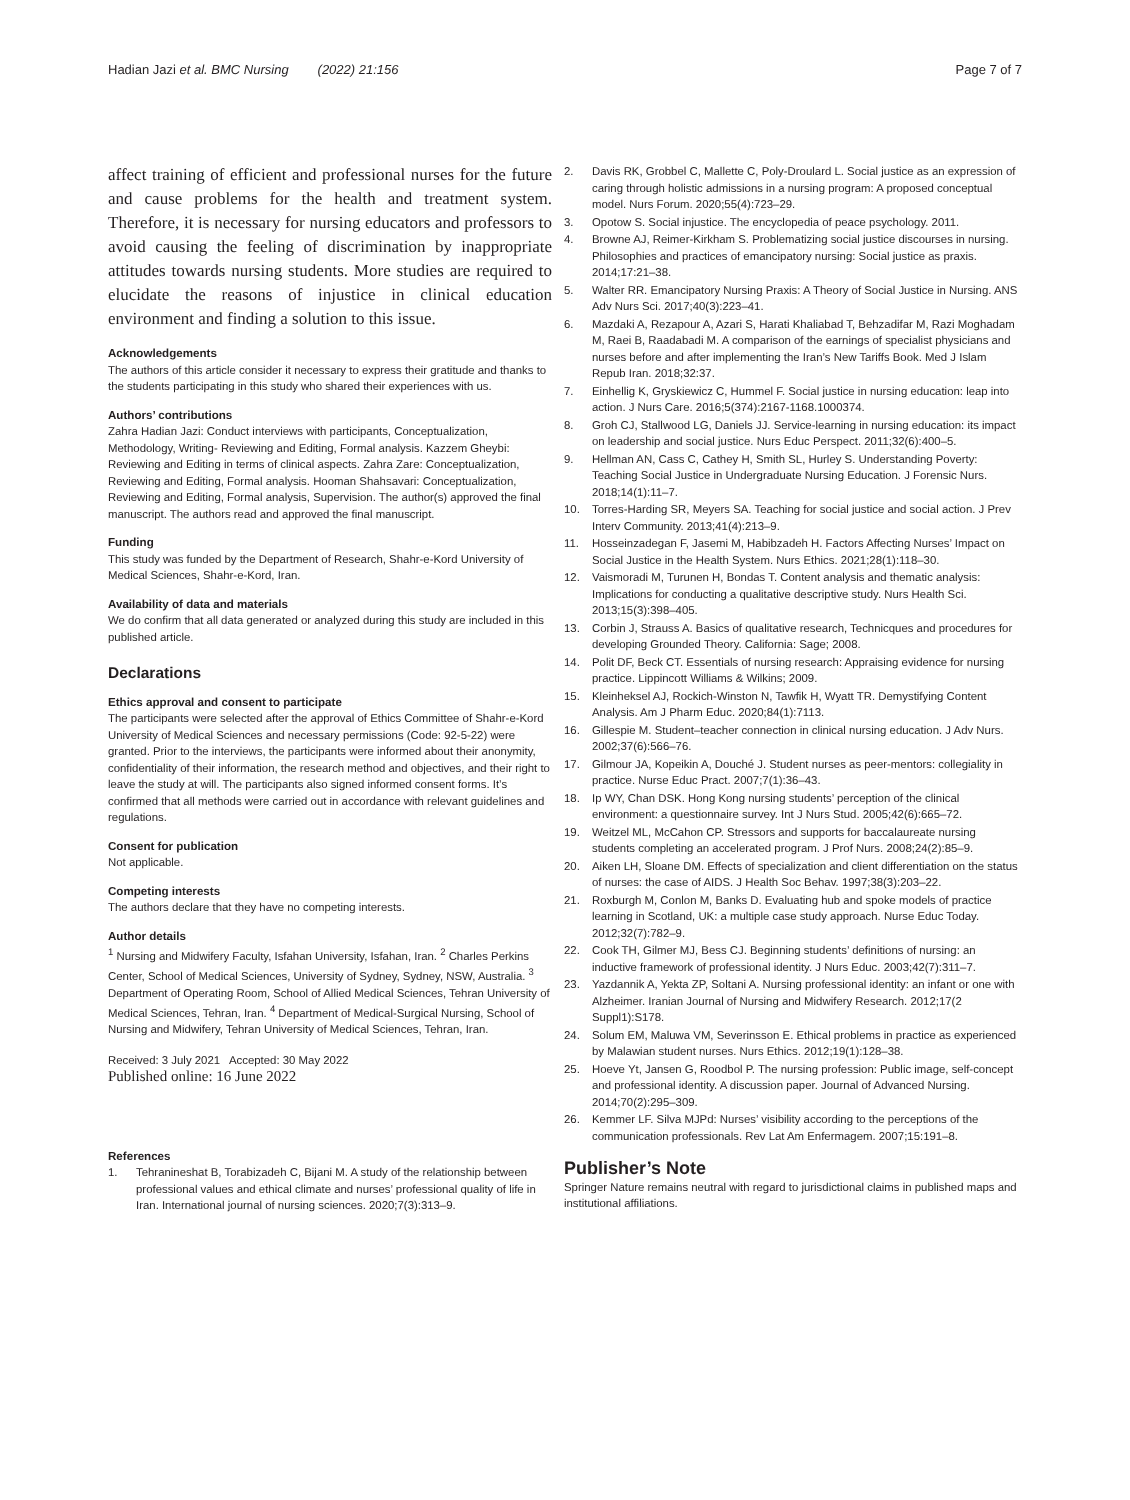Hadian Jazi et al. BMC Nursing (2022) 21:156 Page 7 of 7
affect training of efficient and professional nurses for the future and cause problems for the health and treatment system. Therefore, it is necessary for nursing educators and professors to avoid causing the feeling of discrimination by inappropriate attitudes towards nursing students. More studies are required to elucidate the reasons of injustice in clinical education environment and finding a solution to this issue.
Acknowledgements
The authors of this article consider it necessary to express their gratitude and thanks to the students participating in this study who shared their experiences with us.
Authors’ contributions
Zahra Hadian Jazi: Conduct interviews with participants, Conceptualization, Methodology, Writing- Reviewing and Editing, Formal analysis. Kazzem Gheybi: Reviewing and Editing in terms of clinical aspects. Zahra Zare: Conceptualization, Reviewing and Editing, Formal analysis. Hooman Shahsavari: Conceptualization, Reviewing and Editing, Formal analysis, Supervision. The author(s) approved the final manuscript. The authors read and approved the final manuscript.
Funding
This study was funded by the Department of Research, Shahr-e-Kord University of Medical Sciences, Shahr-e-Kord, Iran.
Availability of data and materials
We do confirm that all data generated or analyzed during this study are included in this published article.
Declarations
Ethics approval and consent to participate
The participants were selected after the approval of Ethics Committee of Shahr-e-Kord University of Medical Sciences and necessary permissions (Code: 92-5-22) were granted. Prior to the interviews, the participants were informed about their anonymity, confidentiality of their information, the research method and objectives, and their right to leave the study at will. The participants also signed informed consent forms. It’s confirmed that all methods were carried out in accordance with relevant guidelines and regulations.
Consent for publication
Not applicable.
Competing interests
The authors declare that they have no competing interests.
Author details
<sup>1</sup> Nursing and Midwifery Faculty, Isfahan University, Isfahan, Iran. <sup>2</sup> Charles Perkins Center, School of Medical Sciences, University of Sydney, Sydney, NSW, Australia. <sup>3</sup> Department of Operating Room, School of Allied Medical Sciences, Tehran University of Medical Sciences, Tehran, Iran. <sup>4</sup> Department of Medical-Surgical Nursing, School of Nursing and Midwifery, Tehran University of Medical Sciences, Tehran, Iran.
Received: 3 July 2021 Accepted: 30 May 2022
Published online: 16 June 2022
References
1. Tehranineshat B, Torabizadeh C, Bijani M. A study of the relationship between professional values and ethical climate and nurses’ professional quality of life in Iran. International journal of nursing sciences. 2020;7(3):313–9.
2. Davis RK, Grobbel C, Mallette C, Poly-Droulard L. Social justice as an expression of caring through holistic admissions in a nursing program: A proposed conceptual model. Nurs Forum. 2020;55(4):723–29.
3. Opotow S. Social injustice. The encyclopedia of peace psychology. 2011.
4. Browne AJ, Reimer-Kirkham S. Problematizing social justice discourses in nursing. Philosophies and practices of emancipatory nursing: Social justice as praxis. 2014;17:21–38.
5. Walter RR. Emancipatory Nursing Praxis: A Theory of Social Justice in Nursing. ANS Adv Nurs Sci. 2017;40(3):223–41.
6. Mazdaki A, Rezapour A, Azari S, Harati Khaliabad T, Behzadifar M, Razi Moghadam M, Raei B, Raadabadi M. A comparison of the earnings of specialist physicians and nurses before and after implementing the Iran’s New Tariffs Book. Med J Islam Repub Iran. 2018;32:37.
7. Einhellig K, Gryskiewicz C, Hummel F. Social justice in nursing education: leap into action. J Nurs Care. 2016;5(374):2167-1168.1000374.
8. Groh CJ, Stallwood LG, Daniels JJ. Service-learning in nursing education: its impact on leadership and social justice. Nurs Educ Perspect. 2011;32(6):400–5.
9. Hellman AN, Cass C, Cathey H, Smith SL, Hurley S. Understanding Poverty: Teaching Social Justice in Undergraduate Nursing Education. J Forensic Nurs. 2018;14(1):11–7.
10. Torres-Harding SR, Meyers SA. Teaching for social justice and social action. J Prev Interv Community. 2013;41(4):213–9.
11. Hosseinzadegan F, Jasemi M, Habibzadeh H. Factors Affecting Nurses’ Impact on Social Justice in the Health System. Nurs Ethics. 2021;28(1):118–30.
12. Vaismoradi M, Turunen H, Bondas T. Content analysis and thematic analysis: Implications for conducting a qualitative descriptive study. Nurs Health Sci. 2013;15(3):398–405.
13. Corbin J, Strauss A. Basics of qualitative research, Technicques and procedures for developing Grounded Theory. California: Sage; 2008.
14. Polit DF, Beck CT. Essentials of nursing research: Appraising evidence for nursing practice. Lippincott Williams & Wilkins; 2009.
15. Kleinheksel AJ, Rockich-Winston N, Tawfik H, Wyatt TR. Demystifying Content Analysis. Am J Pharm Educ. 2020;84(1):7113.
16. Gillespie M. Student–teacher connection in clinical nursing education. J Adv Nurs. 2002;37(6):566–76.
17. Gilmour JA, Kopeikin A, Douché J. Student nurses as peer-mentors: collegiality in practice. Nurse Educ Pract. 2007;7(1):36–43.
18. Ip WY, Chan DSK. Hong Kong nursing students’ perception of the clinical environment: a questionnaire survey. Int J Nurs Stud. 2005;42(6):665–72.
19. Weitzel ML, McCahon CP. Stressors and supports for baccalaureate nursing students completing an accelerated program. J Prof Nurs. 2008;24(2):85–9.
20. Aiken LH, Sloane DM. Effects of specialization and client differentiation on the status of nurses: the case of AIDS. J Health Soc Behav. 1997;38(3):203–22.
21. Roxburgh M, Conlon M, Banks D. Evaluating hub and spoke models of practice learning in Scotland, UK: a multiple case study approach. Nurse Educ Today. 2012;32(7):782–9.
22. Cook TH, Gilmer MJ, Bess CJ. Beginning students’ definitions of nursing: an inductive framework of professional identity. J Nurs Educ. 2003;42(7):311–7.
23. Yazdannik A, Yekta ZP, Soltani A. Nursing professional identity: an infant or one with Alzheimer. Iranian Journal of Nursing and Midwifery Research. 2012;17(2 Suppl1):S178.
24. Solum EM, Maluwa VM, Severinsson E. Ethical problems in practice as experienced by Malawian student nurses. Nurs Ethics. 2012;19(1):128–38.
25. Hoeve Yt, Jansen G, Roodbol P. The nursing profession: Public image, self-concept and professional identity. A discussion paper. Journal of Advanced Nursing. 2014;70(2):295–309.
26. Kemmer LF. Silva MJPd: Nurses’ visibility according to the perceptions of the communication professionals. Rev Lat Am Enfermagem. 2007;15:191–8.
Publisher’s Note
Springer Nature remains neutral with regard to jurisdictional claims in published maps and institutional affiliations.